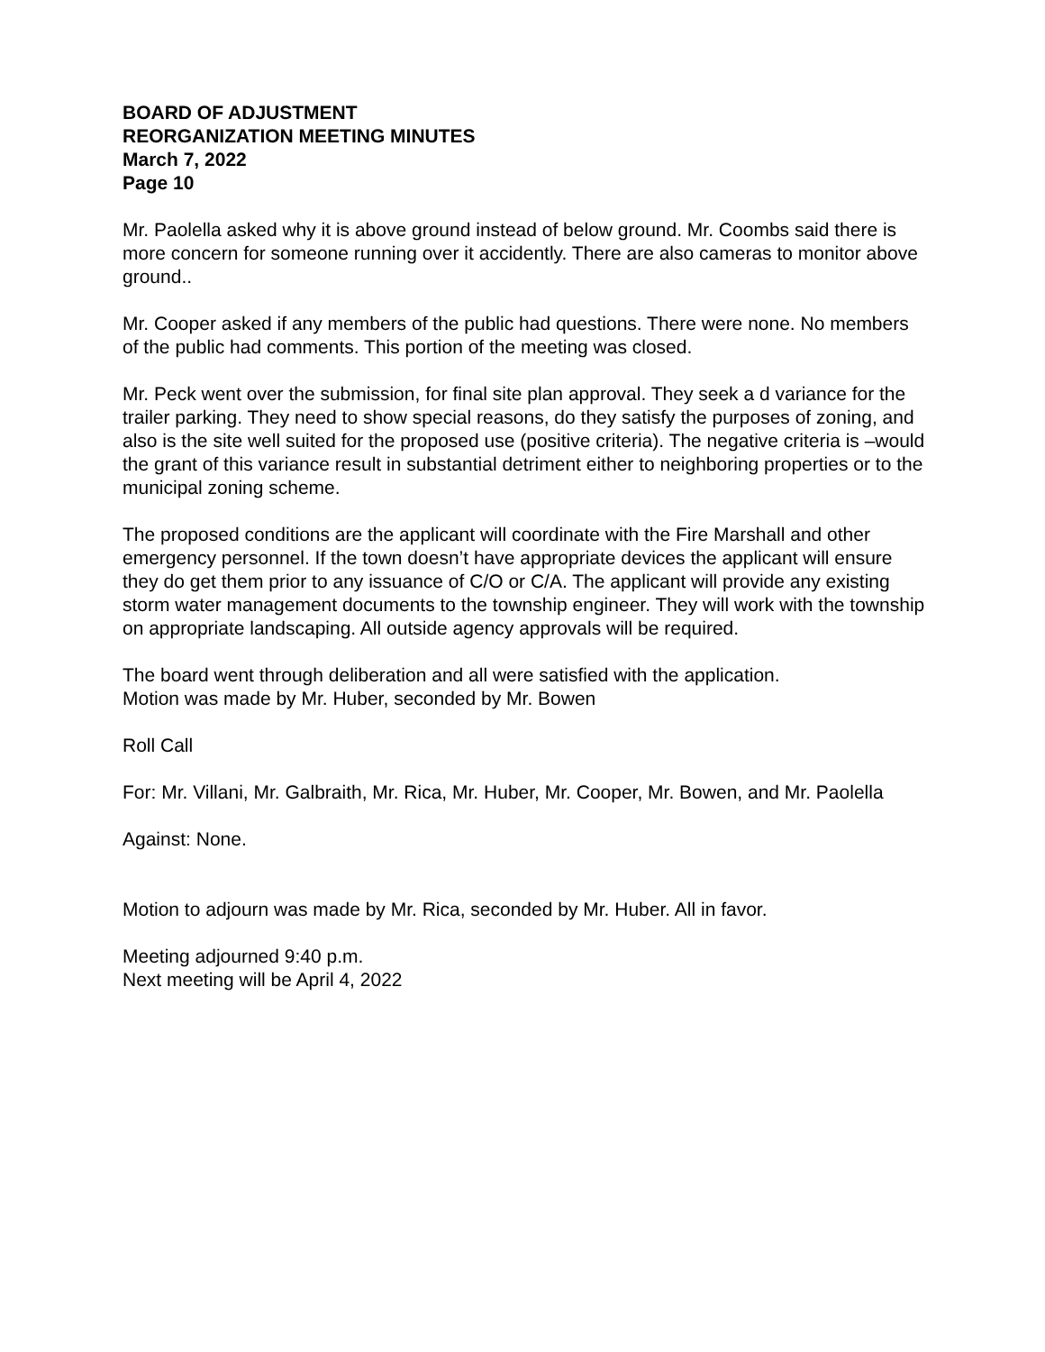BOARD OF ADJUSTMENT
REORGANIZATION MEETING MINUTES
March 7, 2022
Page 10
Mr. Paolella asked why it is above ground instead of below ground. Mr. Coombs said there is more concern for someone running over it accidently. There are also cameras to monitor above ground..
Mr. Cooper asked if any members of the public had questions. There were none. No members of the public had comments. This portion of the meeting was closed.
Mr. Peck went over the submission, for final site plan approval. They seek a d variance for the trailer parking. They need to show special reasons, do they satisfy the purposes of zoning, and also is the site well suited for the proposed use (positive criteria). The negative criteria is –would the grant of this variance result in substantial detriment either to neighboring properties or to the municipal zoning scheme.
The proposed conditions are the applicant will coordinate with the Fire Marshall and other emergency personnel. If the town doesn’t have appropriate devices the applicant will ensure they do get them prior to any issuance of C/O or C/A. The applicant will provide any existing storm water management documents to the township engineer. They will work with the township on appropriate landscaping. All outside agency approvals will be required.
The board went through deliberation and all were satisfied with the application.
Motion was made by Mr. Huber, seconded by Mr. Bowen
Roll Call
For: Mr. Villani, Mr. Galbraith, Mr. Rica, Mr. Huber, Mr. Cooper, Mr. Bowen, and Mr. Paolella
Against: None.
Motion to adjourn was made by Mr. Rica, seconded by Mr. Huber. All in favor.
Meeting adjourned 9:40 p.m.
Next meeting will be April 4, 2022